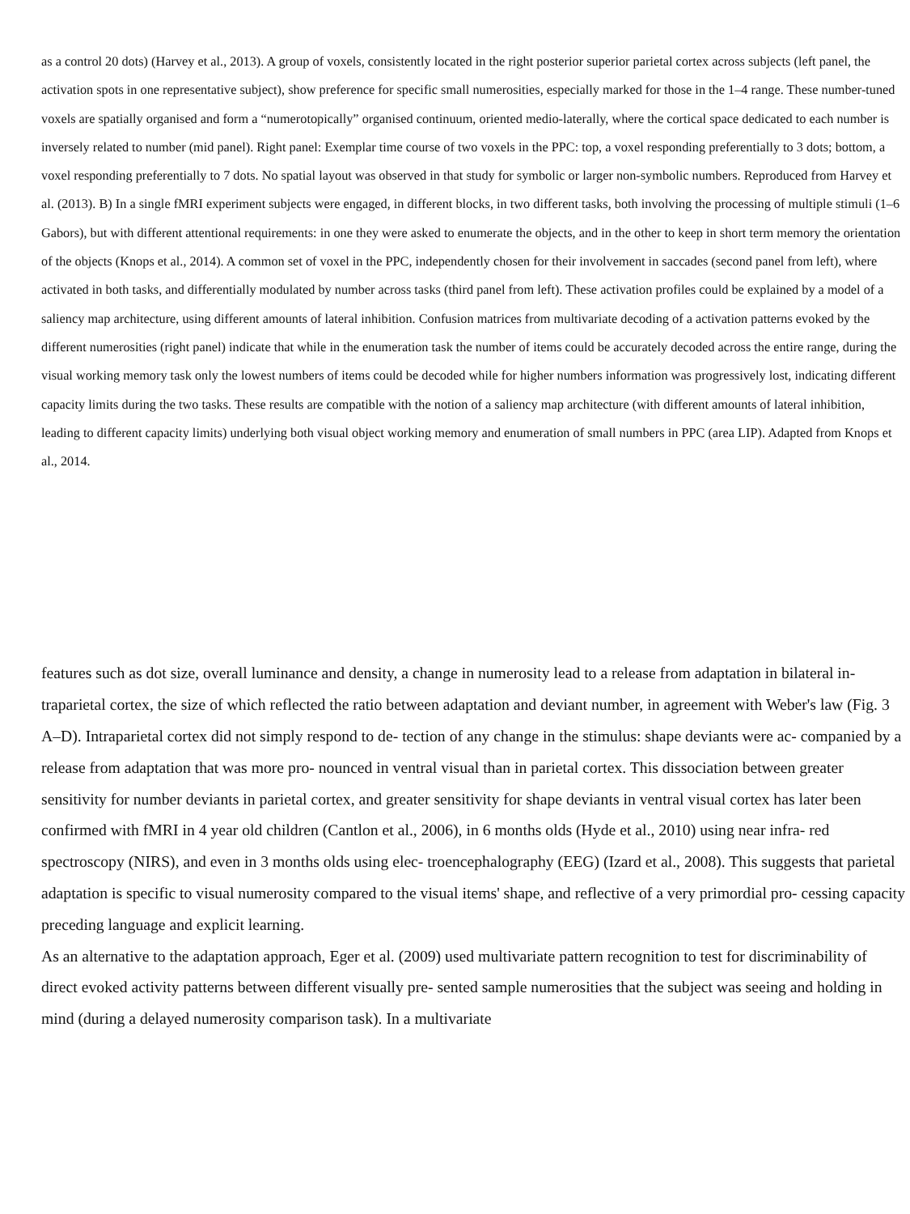as a control 20 dots) (Harvey et al., 2013). A group of voxels, consistently located in the right posterior superior parietal cortex across subjects (left panel, the activation spots in one representative subject), show preference for specific small numerosities, especially marked for those in the 1–4 range. These number-tuned voxels are spatially organised and form a “numerotopically” organised continuum, oriented medio-laterally, where the cortical space dedicated to each number is inversely related to number (mid panel). Right panel: Exemplar time course of two voxels in the PPC: top, a voxel responding preferentially to 3 dots; bottom, a voxel responding preferentially to 7 dots. No spatial layout was observed in that study for symbolic or larger non-symbolic numbers. Reproduced from Harvey et al. (2013). B) In a single fMRI experiment subjects were engaged, in different blocks, in two different tasks, both involving the processing of multiple stimuli (1–6 Gabors), but with different attentional requirements: in one they were asked to enumerate the objects, and in the other to keep in short term memory the orientation of the objects (Knops et al., 2014). A common set of voxel in the PPC, independently chosen for their involvement in saccades (second panel from left), where activated in both tasks, and differentially modulated by number across tasks (third panel from left). These activation profiles could be explained by a model of a saliency map architecture, using different amounts of lateral inhibition. Confusion matrices from multivariate decoding of a activation patterns evoked by the different numerosities (right panel) indicate that while in the enumeration task the number of items could be accurately decoded across the entire range, during the visual working memory task only the lowest numbers of items could be decoded while for higher numbers information was progressively lost, indicating different capacity limits during the two tasks. These results are compatible with the notion of a saliency map architecture (with different amounts of lateral inhibition, leading to different capacity limits) underlying both visual object working memory and enumeration of small numbers in PPC (area LIP). Adapted from Knops et al., 2014.
features such as dot size, overall luminance and density, a change in numerosity lead to a release from adaptation in bilateral in- traparietal cortex, the size of which reflected the ratio between adaptation and deviant number, in agreement with Weber's law (Fig. 3 A–D). Intraparietal cortex did not simply respond to de- tection of any change in the stimulus: shape deviants were ac- companied by a release from adaptation that was more pro- nounced in ventral visual than in parietal cortex. This dissociation between greater sensitivity for number deviants in parietal cortex, and greater sensitivity for shape deviants in ventral visual cortex has later been confirmed with fMRI in 4 year old children (Cantlon et al., 2006), in 6 months olds (Hyde et al., 2010) using near infra- red spectroscopy (NIRS), and even in 3 months olds using elec- troencephalography (EEG) (Izard et al., 2008). This suggests that parietal adaptation is specific to visual numerosity compared to the visual items' shape, and reflective of a very primordial pro- cessing capacity preceding language and explicit learning.
As an alternative to the adaptation approach, Eger et al. (2009) used multivariate pattern recognition to test for discriminability of direct evoked activity patterns between different visually pre- sented sample numerosities that the subject was seeing and holding in mind (during a delayed numerosity comparison task). In a multivariate